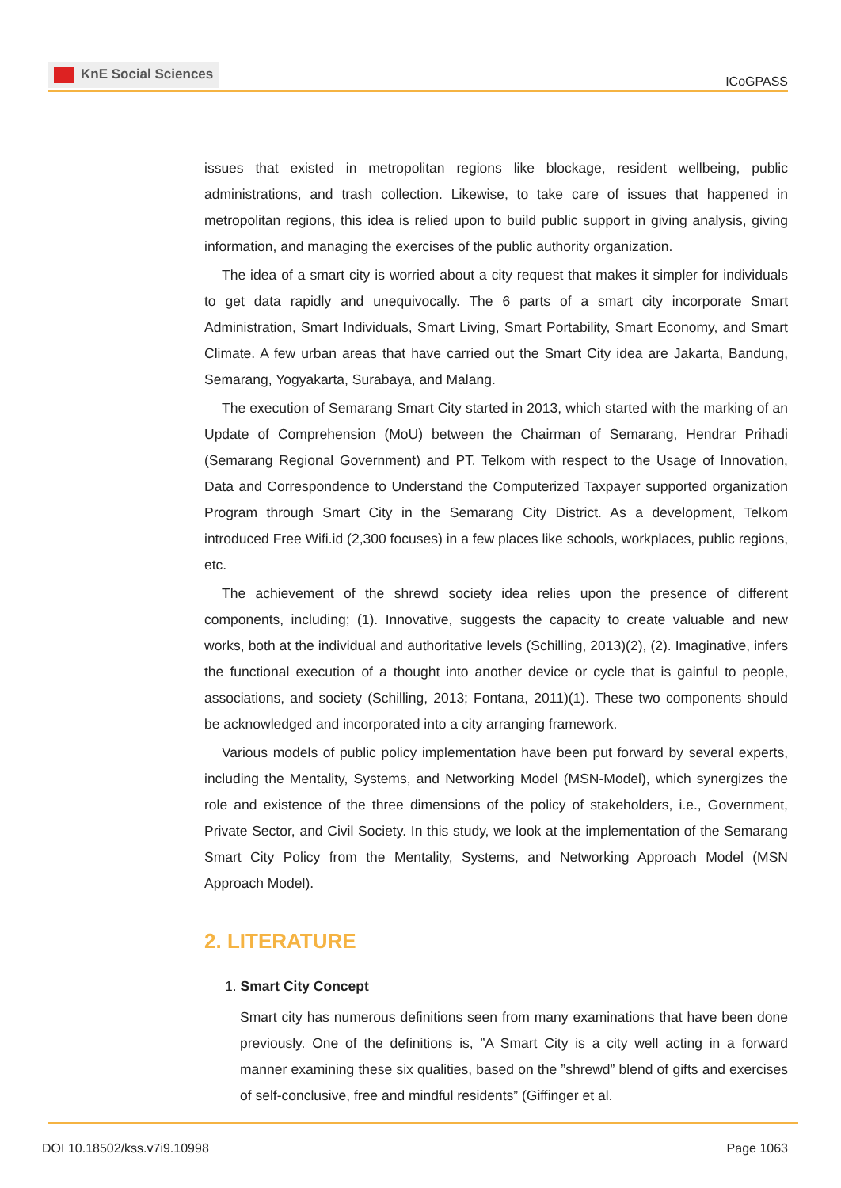KnE Social Sciences
ICoGPASS
issues that existed in metropolitan regions like blockage, resident wellbeing, public administrations, and trash collection. Likewise, to take care of issues that happened in metropolitan regions, this idea is relied upon to build public support in giving analysis, giving information, and managing the exercises of the public authority organization.
The idea of a smart city is worried about a city request that makes it simpler for individuals to get data rapidly and unequivocally. The 6 parts of a smart city incorporate Smart Administration, Smart Individuals, Smart Living, Smart Portability, Smart Economy, and Smart Climate. A few urban areas that have carried out the Smart City idea are Jakarta, Bandung, Semarang, Yogyakarta, Surabaya, and Malang.
The execution of Semarang Smart City started in 2013, which started with the marking of an Update of Comprehension (MoU) between the Chairman of Semarang, Hendrar Prihadi (Semarang Regional Government) and PT. Telkom with respect to the Usage of Innovation, Data and Correspondence to Understand the Computerized Taxpayer supported organization Program through Smart City in the Semarang City District. As a development, Telkom introduced Free Wifi.id (2,300 focuses) in a few places like schools, workplaces, public regions, etc.
The achievement of the shrewd society idea relies upon the presence of different components, including; (1). Innovative, suggests the capacity to create valuable and new works, both at the individual and authoritative levels (Schilling, 2013)(2), (2). Imaginative, infers the functional execution of a thought into another device or cycle that is gainful to people, associations, and society (Schilling, 2013; Fontana, 2011)(1). These two components should be acknowledged and incorporated into a city arranging framework.
Various models of public policy implementation have been put forward by several experts, including the Mentality, Systems, and Networking Model (MSN-Model), which synergizes the role and existence of the three dimensions of the policy of stakeholders, i.e., Government, Private Sector, and Civil Society. In this study, we look at the implementation of the Semarang Smart City Policy from the Mentality, Systems, and Networking Approach Model (MSN Approach Model).
2. LITERATURE
1. Smart City Concept
Smart city has numerous definitions seen from many examinations that have been done previously. One of the definitions is, ”A Smart City is a city well acting in a forward manner examining these six qualities, based on the ”shrewd” blend of gifts and exercises of self-conclusive, free and mindful residents” (Giffinger et al.
DOI 10.18502/kss.v7i9.10998 Page 1063